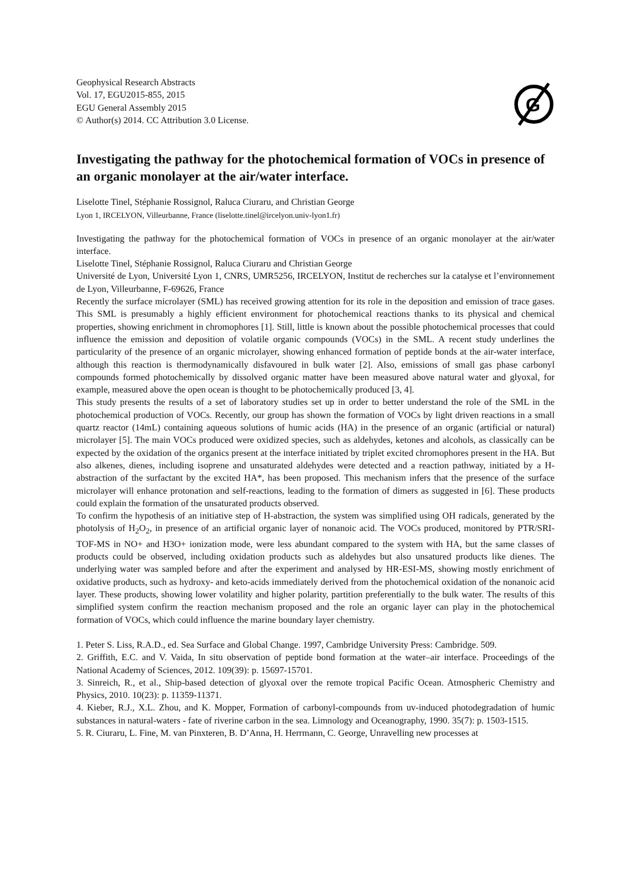Geophysical Research Abstracts
Vol. 17, EGU2015-855, 2015
EGU General Assembly 2015
© Author(s) 2014. CC Attribution 3.0 License.
G
Investigating the pathway for the photochemical formation of VOCs in presence of an organic monolayer at the air/water interface.
Liselotte Tinel, Stéphanie Rossignol, Raluca Ciuraru, and Christian George
Lyon 1, IRCELYON, Villeurbanne, France (liselotte.tinel@ircelyon.univ-lyon1.fr)
Investigating the pathway for the photochemical formation of VOCs in presence of an organic monolayer at the air/water interface.
Liselotte Tinel, Stéphanie Rossignol, Raluca Ciuraru and Christian George
Université de Lyon, Université Lyon 1, CNRS, UMR5256, IRCELYON, Institut de recherches sur la catalyse et l’environnement de Lyon, Villeurbanne, F-69626, France
Recently the surface microlayer (SML) has received growing attention for its role in the deposition and emission of trace gases. This SML is presumably a highly efficient environment for photochemical reactions thanks to its physical and chemical properties, showing enrichment in chromophores [1]. Still, little is known about the possible photochemical processes that could influence the emission and deposition of volatile organic compounds (VOCs) in the SML. A recent study underlines the particularity of the presence of an organic microlayer, showing enhanced formation of peptide bonds at the air-water interface, although this reaction is thermodynamically disfavoured in bulk water [2]. Also, emissions of small gas phase carbonyl compounds formed photochemically by dissolved organic matter have been measured above natural water and glyoxal, for example, measured above the open ocean is thought to be photochemically produced [3, 4].
This study presents the results of a set of laboratory studies set up in order to better understand the role of the SML in the photochemical production of VOCs. Recently, our group has shown the formation of VOCs by light driven reactions in a small quartz reactor (14mL) containing aqueous solutions of humic acids (HA) in the presence of an organic (artificial or natural) microlayer [5]. The main VOCs produced were oxidized species, such as aldehydes, ketones and alcohols, as classically can be expected by the oxidation of the organics present at the interface initiated by triplet excited chromophores present in the HA. But also alkenes, dienes, including isoprene and unsaturated aldehydes were detected and a reaction pathway, initiated by a H-abstraction of the surfactant by the excited HA*, has been proposed. This mechanism infers that the presence of the surface microlayer will enhance protonation and self-reactions, leading to the formation of dimers as suggested in [6]. These products could explain the formation of the unsaturated products observed.
To confirm the hypothesis of an initiative step of H-abstraction, the system was simplified using OH radicals, generated by the photolysis of H<sub>2</sub>O<sub>2</sub>, in presence of an artificial organic layer of nonanoic acid. The VOCs produced, monitored by PTR/SRI-TOF-MS in NO+ and H3O+ ionization mode, were less abundant compared to the system with HA, but the same classes of products could be observed, including oxidation products such as aldehydes but also unsatured products like dienes. The underlying water was sampled before and after the experiment and analysed by HR-ESI-MS, showing mostly enrichment of oxidative products, such as hydroxy- and keto-acids immediately derived from the photochemical oxidation of the nonanoic acid layer. These products, showing lower volatility and higher polarity, partition preferentially to the bulk water. The results of this simplified system confirm the reaction mechanism proposed and the role an organic layer can play in the photochemical formation of VOCs, which could influence the marine boundary layer chemistry.
1. Peter S. Liss, R.A.D., ed. Sea Surface and Global Change. 1997, Cambridge University Press: Cambridge. 509.
2. Griffith, E.C. and V. Vaida, In situ observation of peptide bond formation at the water–air interface. Proceedings of the National Academy of Sciences, 2012. 109(39): p. 15697-15701.
3. Sinreich, R., et al., Ship-based detection of glyoxal over the remote tropical Pacific Ocean. Atmospheric Chemistry and Physics, 2010. 10(23): p. 11359-11371.
4. Kieber, R.J., X.L. Zhou, and K. Mopper, Formation of carbonyl-compounds from uv-induced photodegradation of humic substances in natural-waters - fate of riverine carbon in the sea. Limnology and Oceanography, 1990. 35(7): p. 1503-1515.
5. R. Ciuraru, L. Fine, M. van Pinxteren, B. D’Anna, H. Herrmann, C. George, Unravelling new processes at